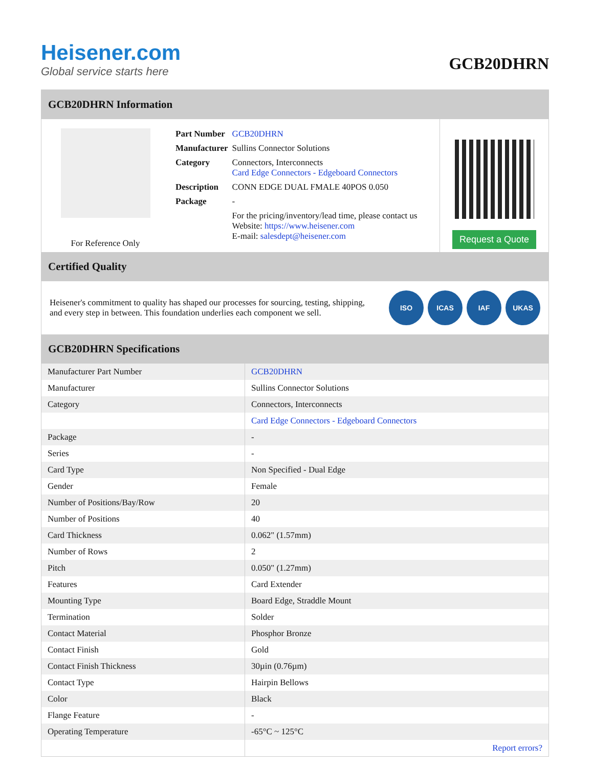Heisener.com
Global service starts here
GCB20DHRN
GCB20DHRN Information
For Reference Only
| Part Number | GCB20DHRN |
| Manufacturer | Sullins Connector Solutions |
| Category | Connectors, Interconnects Card Edge Connectors - Edgeboard Connectors |
| Description | CONN EDGE DUAL FMALE 40POS 0.050 |
| Package | - |
| | For the pricing/inventory/lead time, please contact us Website: https://www.heisener.com E-mail: salesdept@heisener.com |
Request a Quote
Certified Quality
Heisener's commitment to quality has shaped our processes for sourcing, testing, shipping, and every step in between. This foundation underlies each component we sell.
ISO ICAS IAF UKAS
GCB20DHRN Specifications
| Manufacturer Part Number | GCB20DHRN |
| Manufacturer | Sullins Connector Solutions |
| Category | Connectors, Interconnects |
| | Card Edge Connectors - Edgeboard Connectors |
| Package | - |
| Series | - |
| Card Type | Non Specified - Dual Edge |
| Gender | Female |
| Number of Positions/Bay/Row | 20 |
| Number of Positions | 40 |
| Card Thickness | 0.062" (1.57mm) |
| Number of Rows | 2 |
| Pitch | 0.050" (1.27mm) |
| Features | Card Extender |
| Mounting Type | Board Edge, Straddle Mount |
| Termination | Solder |
| Contact Material | Phosphor Bronze |
| Contact Finish | Gold |
| Contact Finish Thickness | 30µin (0.76µm) |
| Contact Type | Hairpin Bellows |
| Color | Black |
| Flange Feature | - |
| Operating Temperature | -65°C ~ 125°C |
| | Report errors? |